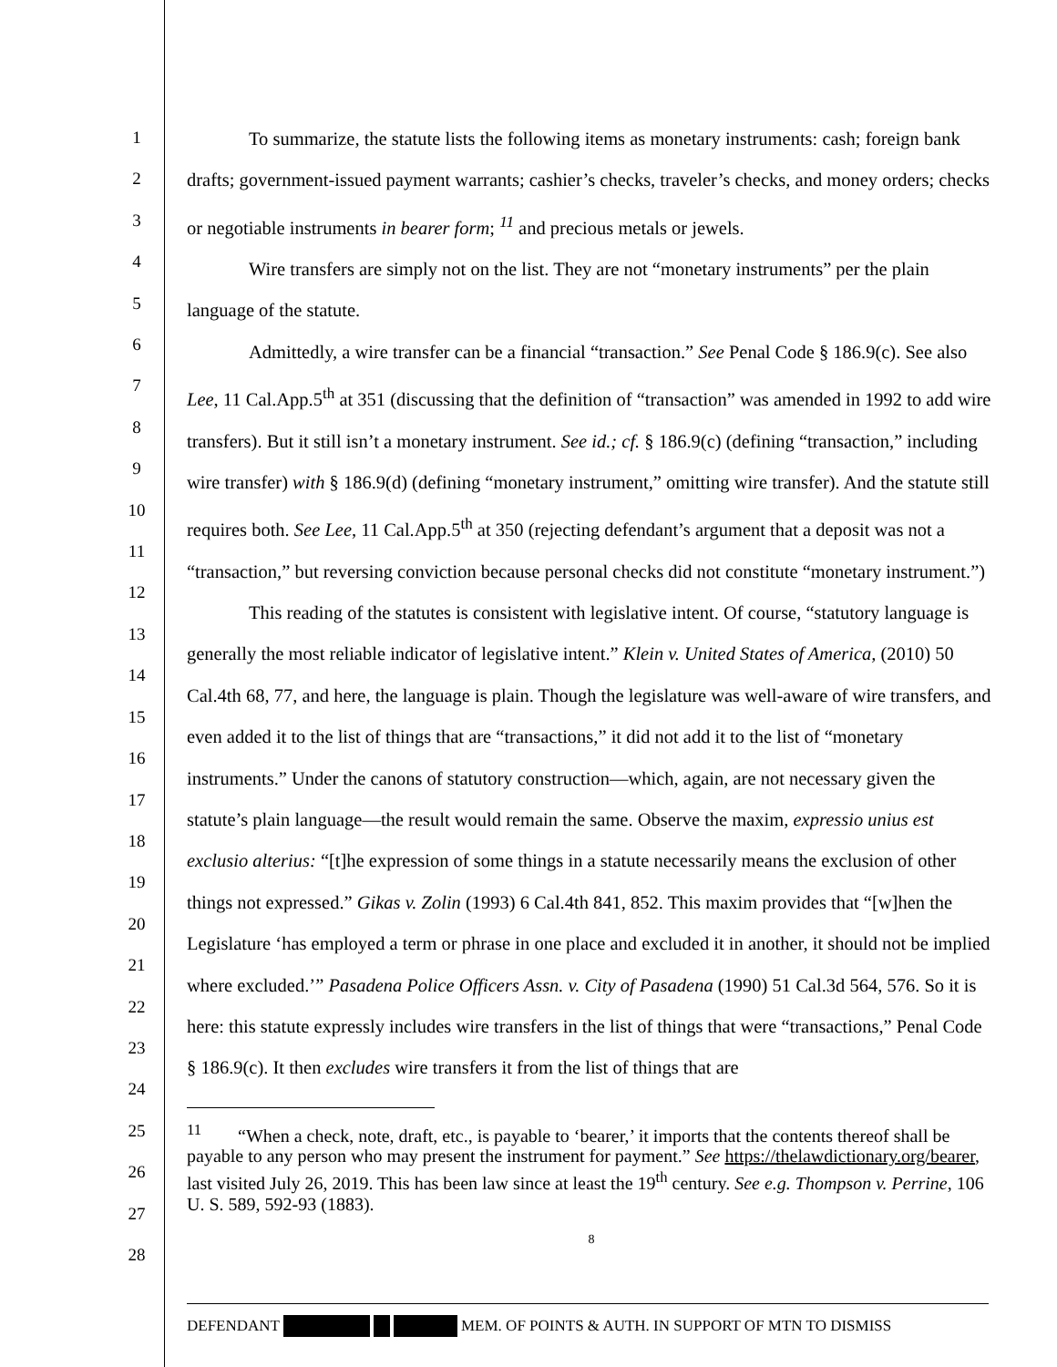1
2
3
4
5
6
7
8
9
10
11
12
13
14
15
16
17
18
19
20
21
22
23
24
25
26
27
28
To summarize, the statute lists the following items as monetary instruments: cash; foreign bank drafts; government-issued payment warrants; cashier’s checks, traveler’s checks, and money orders; checks or negotiable instruments in bearer form; <sup>11</sup> and precious metals or jewels.
Wire transfers are simply not on the list. They are not “monetary instruments” per the plain language of the statute.
Admittedly, a wire transfer can be a financial “transaction.” See Penal Code § 186.9(c). See also Lee, 11 Cal.App.5<sup>th</sup> at 351 (discussing that the definition of “transaction” was amended in 1992 to add wire transfers). But it still isn’t a monetary instrument. See id.; cf. § 186.9(c) (defining “transaction,” including wire transfer) with § 186.9(d) (defining “monetary instrument,” omitting wire transfer). And the statute still requires both. See Lee, 11 Cal.App.5<sup>th</sup> at 350 (rejecting defendant’s argument that a deposit was not a “transaction,” but reversing conviction because personal checks did not constitute “monetary instrument.”)
This reading of the statutes is consistent with legislative intent. Of course, “statutory language is generally the most reliable indicator of legislative intent.” Klein v. United States of America, (2010) 50 Cal.4th 68, 77, and here, the language is plain. Though the legislature was well-aware of wire transfers, and even added it to the list of things that are “transactions,” it did not add it to the list of “monetary instruments.” Under the canons of statutory construction—which, again, are not necessary given the statute’s plain language—the result would remain the same. Observe the maxim, expressio unius est exclusio alterius: “[t]he expression of some things in a statute necessarily means the exclusion of other things not expressed.” Gikas v. Zolin (1993) 6 Cal.4th 841, 852. This maxim provides that “[w]hen the Legislature ‘has employed a term or phrase in one place and excluded it in another, it should not be implied where excluded.’” Pasadena Police Officers Assn. v. City of Pasadena (1990) 51 Cal.3d 564, 576. So it is here: this statute expressly includes wire transfers in the list of things that were “transactions,” Penal Code § 186.9(c). It then excludes wire transfers it from the list of things that are
<sup>11</sup> “When a check, note, draft, etc., is payable to ‘bearer,’ it imports that the contents thereof shall be payable to any person who may present the instrument for payment.” See https://thelawdictionary.org/bearer, last visited July 26, 2019. This has been law since at least the 19<sup>th</sup> century. See e.g. Thompson v. Perrine, 106 U. S. 589, 592-93 (1883).
8
DEFENDANT MEM. OF POINTS & AUTH. IN SUPPORT OF MTN TO DISMISS